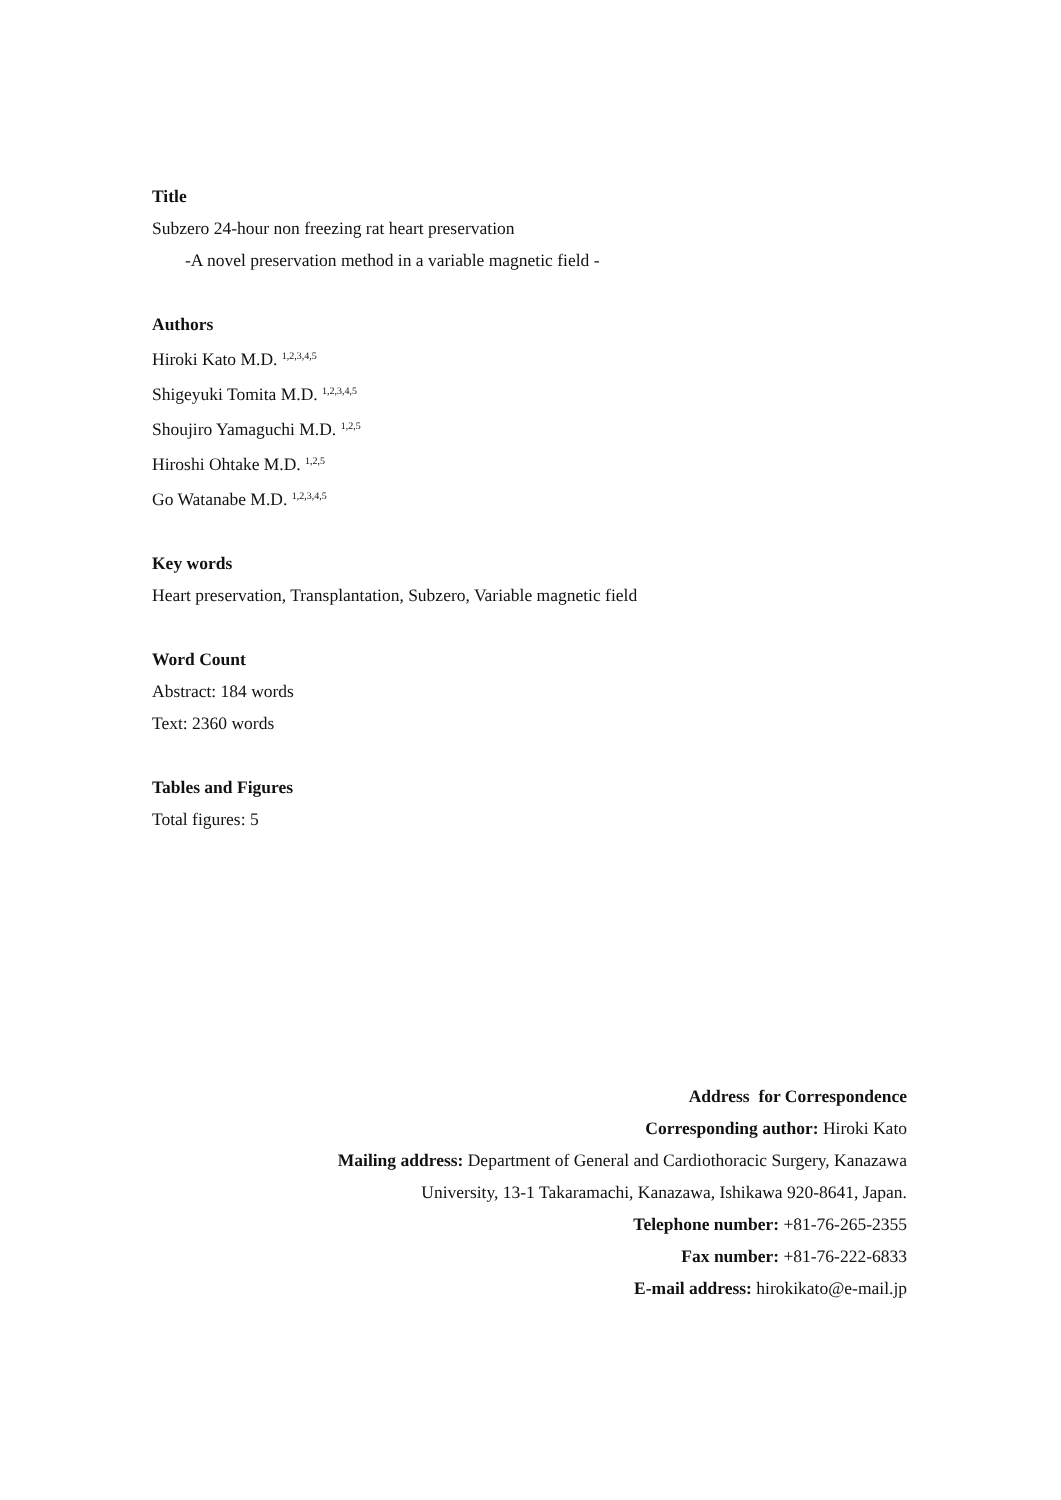Title
Subzero 24-hour non freezing rat heart preservation
-A novel preservation method in a variable magnetic field -
Authors
Hiroki Kato M.D. <sup>1,2,3,4,5</sup>
Shigeyuki Tomita M.D. <sup>1,2,3,4,5</sup>
Shoujiro Yamaguchi M.D. <sup>1,2,5</sup>
Hiroshi Ohtake M.D. <sup>1,2,5</sup>
Go Watanabe M.D. <sup>1,2,3,4,5</sup>
Key words
Heart preservation, Transplantation, Subzero, Variable magnetic field
Word Count
Abstract: 184 words
Text: 2360 words
Tables and Figures
Total figures: 5
Address for Correspondence
Corresponding author: Hiroki Kato
Mailing address: Department of General and Cardiothoracic Surgery, Kanazawa
University, 13-1 Takaramachi, Kanazawa, Ishikawa 920-8641, Japan.
Telephone number: +81-76-265-2355
Fax number: +81-76-222-6833
E-mail address: hirokikato@e-mail.jp